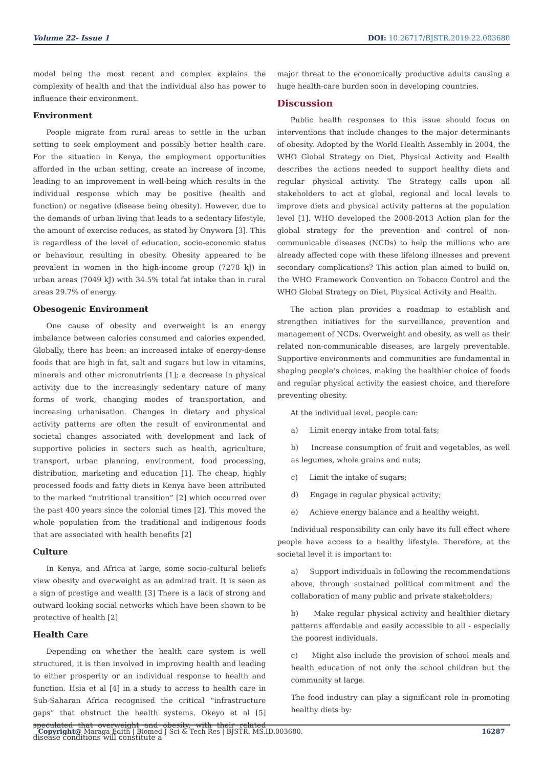Volume 22- Issue 1 DOI: 10.26717/BJSTR.2019.22.003680
model being the most recent and complex explains the complexity of health and that the individual also has power to influence their environment.
Environment
People migrate from rural areas to settle in the urban setting to seek employment and possibly better health care. For the situation in Kenya, the employment opportunities afforded in the urban setting, create an increase of income, leading to an improvement in well-being which results in the individual response which may be positive (health and function) or negative (disease being obesity). However, due to the demands of urban living that leads to a sedentary lifestyle, the amount of exercise reduces, as stated by Onywera [3]. This is regardless of the level of education, socio-economic status or behaviour, resulting in obesity. Obesity appeared to be prevalent in women in the high-income group (7278 kJ) in urban areas (7049 kJ) with 34.5% total fat intake than in rural areas 29.7% of energy.
Obesogenic Environment
One cause of obesity and overweight is an energy imbalance between calories consumed and calories expended. Globally, there has been: an increased intake of energy-dense foods that are high in fat, salt and sugars but low in vitamins, minerals and other micronutrients [1]; a decrease in physical activity due to the increasingly sedentary nature of many forms of work, changing modes of transportation, and increasing urbanisation. Changes in dietary and physical activity patterns are often the result of environmental and societal changes associated with development and lack of supportive policies in sectors such as health, agriculture, transport, urban planning, environment, food processing, distribution, marketing and education [1]. The cheap, highly processed foods and fatty diets in Kenya have been attributed to the marked “nutritional transition” [2] which occurred over the past 400 years since the colonial times [2]. This moved the whole population from the traditional and indigenous foods that are associated with health benefits [2]
Culture
In Kenya, and Africa at large, some socio-cultural beliefs view obesity and overweight as an admired trait. It is seen as a sign of prestige and wealth [3] There is a lack of strong and outward looking social networks which have been shown to be protective of health [2]
Health Care
Depending on whether the health care system is well structured, it is then involved in improving health and leading to either prosperity or an individual response to health and function. Hsia et al [4] in a study to access to health care in Sub-Saharan Africa recognised the critical “infrastructure gaps” that obstruct the health systems. Okeyo et al [5] speculated that overweight and obesity, with their related disease conditions will constitute a
major threat to the economically productive adults causing a huge health-care burden soon in developing countries.
Discussion
Public health responses to this issue should focus on interventions that include changes to the major determinants of obesity. Adopted by the World Health Assembly in 2004, the WHO Global Strategy on Diet, Physical Activity and Health describes the actions needed to support healthy diets and regular physical activity. The Strategy calls upon all stakeholders to act at global, regional and local levels to improve diets and physical activity patterns at the population level [1]. WHO developed the 2008-2013 Action plan for the global strategy for the prevention and control of non-communicable diseases (NCDs) to help the millions who are already affected cope with these lifelong illnesses and prevent secondary complications? This action plan aimed to build on, the WHO Framework Convention on Tobacco Control and the WHO Global Strategy on Diet, Physical Activity and Health.
The action plan provides a roadmap to establish and strengthen initiatives for the surveillance, prevention and management of NCDs. Overweight and obesity, as well as their related non-communicable diseases, are largely preventable. Supportive environments and communities are fundamental in shaping people’s choices, making the healthier choice of foods and regular physical activity the easiest choice, and therefore preventing obesity.
At the individual level, people can:
a) Limit energy intake from total fats;
b) Increase consumption of fruit and vegetables, as well as legumes, whole grains and nuts;
c) Limit the intake of sugars;
d) Engage in regular physical activity;
e) Achieve energy balance and a healthy weight.
Individual responsibility can only have its full effect where people have access to a healthy lifestyle. Therefore, at the societal level it is important to:
a) Support individuals in following the recommendations above, through sustained political commitment and the collaboration of many public and private stakeholders;
b) Make regular physical activity and healthier dietary patterns affordable and easily accessible to all - especially the poorest individuals.
c) Might also include the provision of school meals and health education of not only the school children but the community at large.
The food industry can play a significant role in promoting healthy diets by:
Copyright@ Maraga Edith | Biomed J Sci & Tech Res | BJSTR. MS.ID.003680.
16287